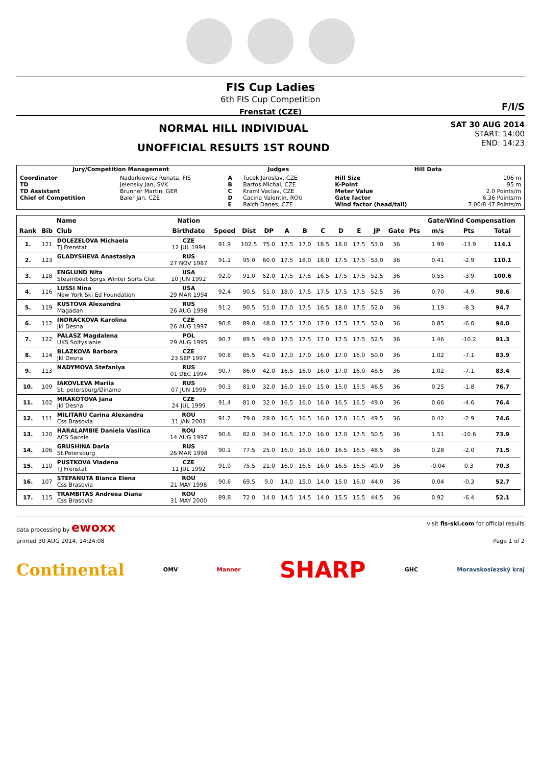FIS Cup Ladies
6th FIS Cup Competition
Frenstat (CZE)
F/I/S
NORMAL HILL INDIVIDUAL
UNOFFICIAL RESULTS 1ST ROUND
SAT 30 AUG 2014
START: 14:00
END: 14:23
| Jury/Competition Management | | Judges | | Hill Data | |
| --- | --- | --- | --- | --- | --- |
| Coordinator TD TD Assistant Chief of Competition | Nadarkiewicz Renata, FIS Jelensky Jan, SVK Brunner Martin, GER Baier Jan, CZE | A B C D E | Tucek Jaroslav, CZE Bartos Michal, CZE Kraml Vaclav, CZE Cacina Valentin, ROU Raich Danes, CZE | Hill Size K-Point Meter Value Gate factor Wind factor (head/tail) | 106 m 95 m 2.0 Points/m 6.36 Points/m 7.00/8.47 Points/m |
| | | Name | Nation | | | | | | | | | | | | Gate/Wind Compensation | | | |
| --- | --- | --- | --- | --- | --- | --- | --- | --- | --- | --- | --- | --- | --- | --- | --- | --- | --- | --- |
| Rank | Bib | Club | Birthdate | Speed | Dist | DP | A | B | C | D | E | JP | Gate | Pts | m/s | Pts | Total | |
| 1. | 121 | DOLEZELOVA Michaela TJ Frenstat | CZE 12 JUL 1994 | 91.9 | 102.5 | 75.0 | 17.5 | 17.0 | 18.5 | 18.0 | 17.5 | 53.0 | 36 | | 1.99 | -13.9 | 114.1 | |
| 2. | 123 | GLADYSHEVA Anastasiya | RUS 27 NOV 1987 | 91.1 | 95.0 | 60.0 | 17.5 | 18.0 | 18.0 | 17.5 | 17.5 | 53.0 | 36 | | 0.41 | -2.9 | 110.1 | |
| 3. | 118 | ENGLUND Nita Steamboat Sprgs Winter Sprts Clut | USA 10 JUN 1992 | 92.0 | 91.0 | 52.0 | 17.5 | 17.5 | 16.5 | 17.5 | 17.5 | 52.5 | 36 | | 0.55 | -3.9 | 100.6 | |
| 4. | 116 | LUSSI Nina New York Ski Ed Foundation | USA 29 MAR 1994 | 92.4 | 90.5 | 51.0 | 18.0 | 17.5 | 17.5 | 17.5 | 17.5 | 52.5 | 36 | | 0.70 | -4.9 | 98.6 | |
| 5. | 119 | KUSTOVA Alexandra Magadan | RUS 26 AUG 1998 | 91.2 | 90.5 | 51.0 | 17.0 | 17.5 | 16.5 | 18.0 | 17.5 | 52.0 | 36 | | 1.19 | -8.3 | 94.7 | |
| 6. | 112 | INDRACKOVA Karolina Jkl Desna | CZE 26 AUG 1997 | 90.8 | 89.0 | 48.0 | 17.5 | 17.0 | 17.0 | 17.5 | 17.5 | 52.0 | 36 | | 0.85 | -6.0 | 94.0 | |
| 7. | 122 | PALASZ Magdalena UKS Soltysianie | POL 29 AUG 1995 | 90.7 | 89.5 | 49.0 | 17.5 | 17.5 | 17.0 | 17.5 | 17.5 | 52.5 | 36 | | 1.46 | -10.2 | 91.3 | |
| 8. | 114 | BLAZKOVA Barbora Jkl Desna | CZE 23 SEP 1997 | 90.8 | 85.5 | 41.0 | 17.0 | 17.0 | 16.0 | 17.0 | 16.0 | 50.0 | 36 | | 1.02 | -7.1 | 83.9 | |
| 9. | 113 | NADYMOVA Stefaniya | RUS 01 DEC 1994 | 90.7 | 86.0 | 42.0 | 16.5 | 16.0 | 16.0 | 17.0 | 16.0 | 48.5 | 36 | | 1.02 | -7.1 | 83.4 | |
| 10. | 109 | IAKOVLEVA Mariia St. petersburg/Dinamo | RUS 07 JUN 1999 | 90.3 | 81.0 | 32.0 | 16.0 | 16.0 | 15.0 | 15.0 | 15.5 | 46.5 | 36 | | 0.25 | -1.8 | 76.7 | |
| 11. | 102 | MRAKOTOVA Jana Jkl Desna | CZE 24 JUL 1999 | 91.4 | 81.0 | 32.0 | 16.5 | 16.0 | 16.0 | 16.5 | 16.5 | 49.0 | 36 | | 0.66 | -4.6 | 76.4 | |
| 12. | 111 | MILITARU Carina Alexandra Css Brasovia | ROU 11 JAN 2001 | 91.2 | 79.0 | 28.0 | 16.5 | 16.5 | 16.0 | 17.0 | 16.5 | 49.5 | 36 | | 0.42 | -2.9 | 74.6 | |
| 13. | 120 | HARALAMBIE Daniela Vasilica ACS Sacele | ROU 14 AUG 1997 | 90.6 | 82.0 | 34.0 | 16.5 | 17.0 | 16.0 | 17.0 | 17.5 | 50.5 | 36 | | 1.51 | -10.6 | 73.9 | |
| 14. | 106 | GRUSHINA Daria St.Petersburg | RUS 26 MAR 1998 | 90.1 | 77.5 | 25.0 | 16.0 | 16.0 | 16.0 | 16.5 | 16.5 | 48.5 | 36 | | 0.28 | -2.0 | 71.5 | |
| 15. | 110 | PUSTKOVA Vladena TJ Frenstat | CZE 11 JUL 1992 | 91.9 | 75.5 | 21.0 | 16.0 | 16.5 | 16.0 | 16.5 | 16.5 | 49.0 | 36 | | -0.04 | 0.3 | 70.3 | |
| 16. | 107 | STEFANUTA Bianca Elena Css Brasovia | ROU 21 MAY 1998 | 90.6 | 69.5 | 9.0 | 14.0 | 15.0 | 14.0 | 15.0 | 16.0 | 44.0 | 36 | | 0.04 | -0.3 | 52.7 | |
| 17. | 115 | TRAMBITAS Andreea Diana Css Brasovia | ROU 31 MAY 2000 | 89.8 | 72.0 | 14.0 | 14.5 | 14.5 | 14.0 | 15.5 | 15.5 | 44.5 | 36 | | 0.92 | -6.4 | 52.1 | |
data processing by ewoxx
visit fis-ski.com for official results
printed 30 AUG 2014, 14:24:08 Page 1 of 2
Continental OMV Manner SHARP GHC Moravskoslezský kraj